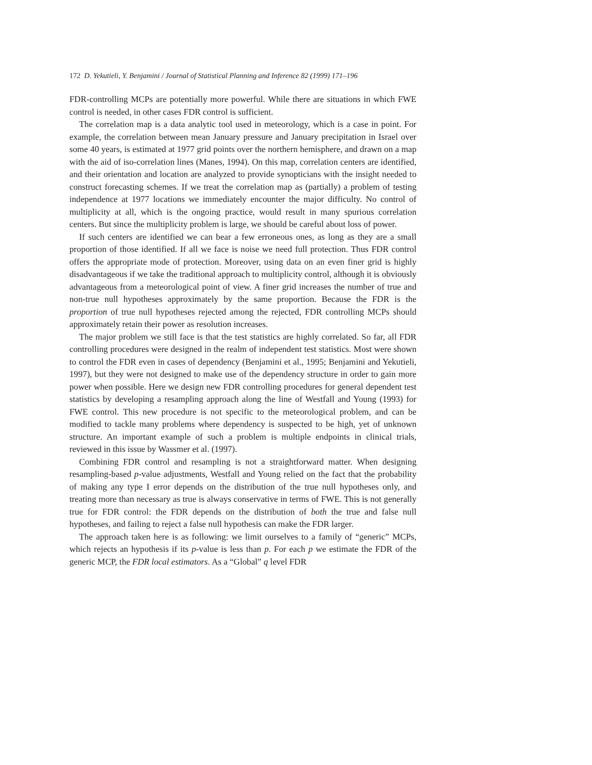172 D. Yekutieli, Y. Benjamini / Journal of Statistical Planning and Inference 82 (1999) 171–196
FDR-controlling MCPs are potentially more powerful. While there are situations in which FWE control is needed, in other cases FDR control is sufficient.
The correlation map is a data analytic tool used in meteorology, which is a case in point. For example, the correlation between mean January pressure and January precipitation in Israel over some 40 years, is estimated at 1977 grid points over the northern hemisphere, and drawn on a map with the aid of iso-correlation lines (Manes, 1994). On this map, correlation centers are identified, and their orientation and location are analyzed to provide synopticians with the insight needed to construct forecasting schemes. If we treat the correlation map as (partially) a problem of testing independence at 1977 locations we immediately encounter the major difficulty. No control of multiplicity at all, which is the ongoing practice, would result in many spurious correlation centers. But since the multiplicity problem is large, we should be careful about loss of power.
If such centers are identified we can bear a few erroneous ones, as long as they are a small proportion of those identified. If all we face is noise we need full protection. Thus FDR control offers the appropriate mode of protection. Moreover, using data on an even finer grid is highly disadvantageous if we take the traditional approach to multiplicity control, although it is obviously advantageous from a meteorological point of view. A finer grid increases the number of true and non-true null hypotheses approximately by the same proportion. Because the FDR is the proportion of true null hypotheses rejected among the rejected, FDR controlling MCPs should approximately retain their power as resolution increases.
The major problem we still face is that the test statistics are highly correlated. So far, all FDR controlling procedures were designed in the realm of independent test statistics. Most were shown to control the FDR even in cases of dependency (Benjamini et al., 1995; Benjamini and Yekutieli, 1997), but they were not designed to make use of the dependency structure in order to gain more power when possible. Here we design new FDR controlling procedures for general dependent test statistics by developing a resampling approach along the line of Westfall and Young (1993) for FWE control. This new procedure is not specific to the meteorological problem, and can be modified to tackle many problems where dependency is suspected to be high, yet of unknown structure. An important example of such a problem is multiple endpoints in clinical trials, reviewed in this issue by Wassmer et al. (1997).
Combining FDR control and resampling is not a straightforward matter. When designing resampling-based p-value adjustments, Westfall and Young relied on the fact that the probability of making any type I error depends on the distribution of the true null hypotheses only, and treating more than necessary as true is always conservative in terms of FWE. This is not generally true for FDR control: the FDR depends on the distribution of both the true and false null hypotheses, and failing to reject a false null hypothesis can make the FDR larger.
The approach taken here is as following: we limit ourselves to a family of “generic” MCPs, which rejects an hypothesis if its p-value is less than p. For each p we estimate the FDR of the generic MCP, the FDR local estimators. As a “Global” q level FDR